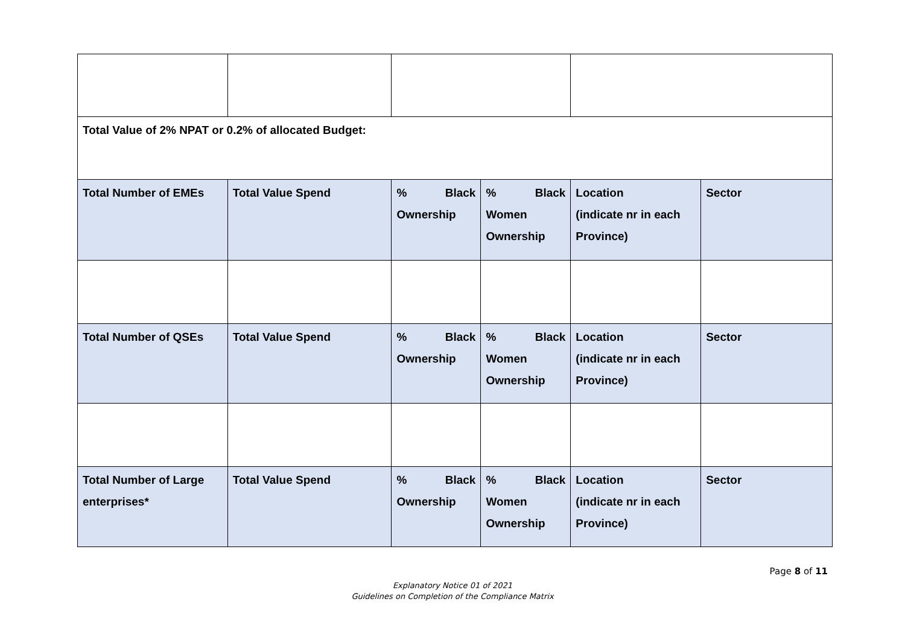| Total Value of 2% NPAT or 0.2% of allocated Budget: | | | | | |
| Total Number of EMEs | Total Value Spend | % Black Ownership | % Black Women Ownership | Location (indicate nr in each Province) | Sector |
| Total Number of QSEs | Total Value Spend | % Black Ownership | % Black Women Ownership | Location (indicate nr in each Province) | Sector |
| Total Number of Large enterprises* | Total Value Spend | % Black Ownership | % Black Women Ownership | Location (indicate nr in each Province) | Sector |
Page 8 of 11
Explanatory Notice 01 of 2021
Guidelines on Completion of the Compliance Matrix